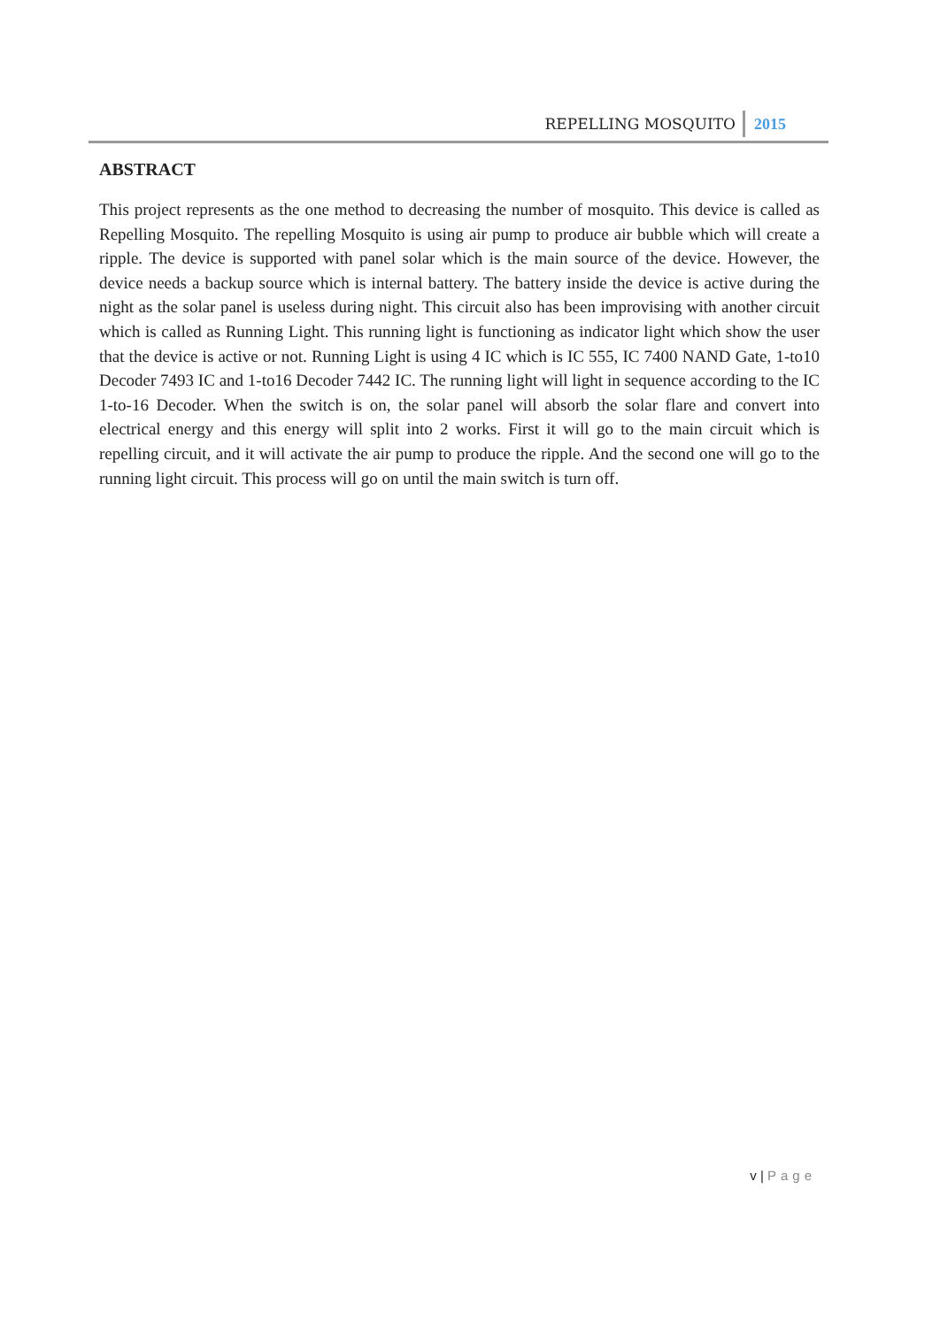REPELLING MOSQUITO 2015
ABSTRACT
This project represents as the one method to decreasing the number of mosquito. This device is called as Repelling Mosquito. The repelling Mosquito is using air pump to produce air bubble which will create a ripple. The device is supported with panel solar which is the main source of the device. However, the device needs a backup source which is internal battery. The battery inside the device is active during the night as the solar panel is useless during night. This circuit also has been improvising with another circuit which is called as Running Light. This running light is functioning as indicator light which show the user that the device is active or not. Running Light is using 4 IC which is IC 555, IC 7400 NAND Gate, 1-to10 Decoder 7493 IC and 1-to16 Decoder 7442 IC. The running light will light in sequence according to the IC 1-to-16 Decoder. When the switch is on, the solar panel will absorb the solar flare and convert into electrical energy and this energy will split into 2 works. First it will go to the main circuit which is repelling circuit, and it will activate the air pump to produce the ripple. And the second one will go to the running light circuit. This process will go on until the main switch is turn off.
v | Page